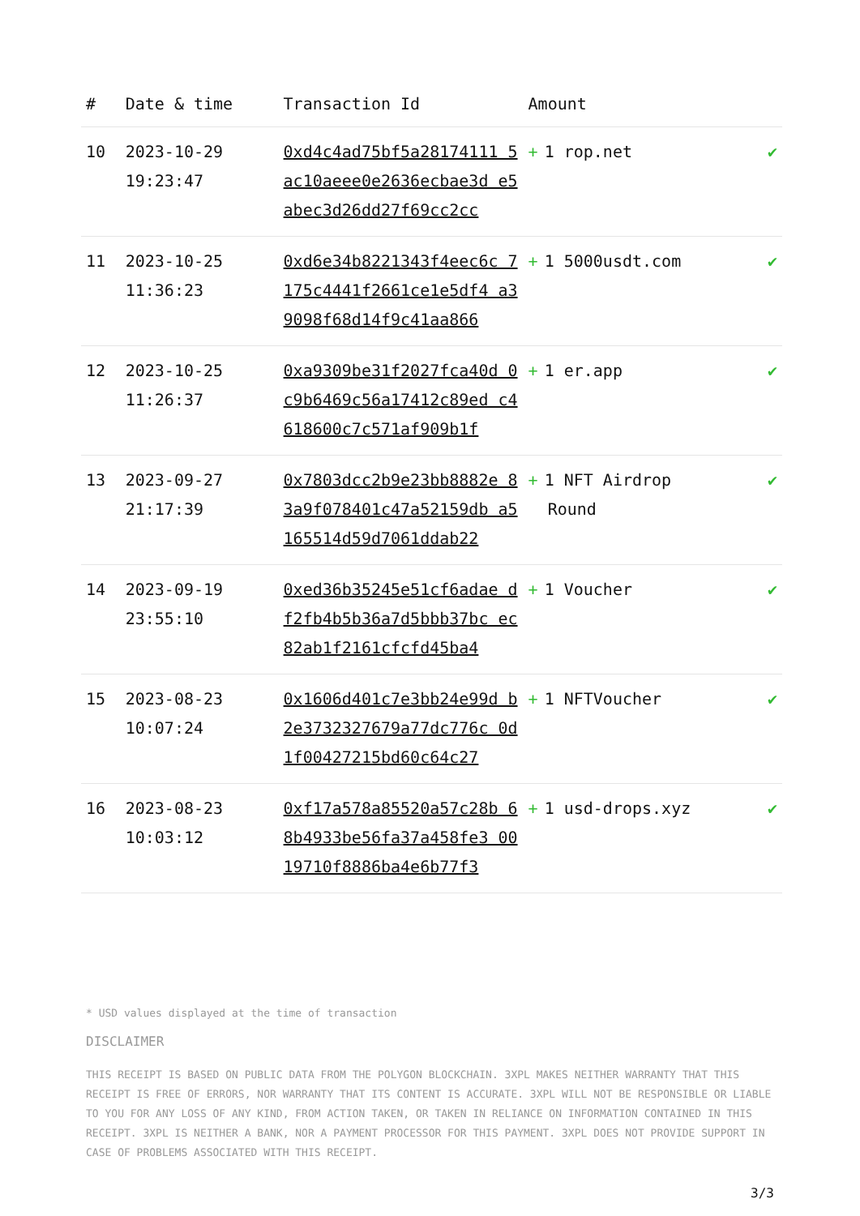| # | Date & time | Transaction Id | Amount | |
| --- | --- | --- | --- | --- |
| 10 | 2023-10-29 19:23:47 | 0xd4c4ad75bf5a28174111 5ac10aeee0e2636ecbae3d e5abec3d26dd27f69cc2cc | + 1 rop.net | ✔ |
| 11 | 2023-10-25 11:36:23 | 0xd6e34b8221343f4eec6c 7175c4441f2661ce1e5df4 a39098f68d14f9c41aa866 | + 1 5000usdt.com | ✔ |
| 12 | 2023-10-25 11:26:37 | 0xa9309be31f2027fca40d 0c9b6469c56a17412c89ed c4618600c7c571af909b1f | + 1 er.app | ✔ |
| 13 | 2023-09-27 21:17:39 | 0x7803dcc2b9e23bb8882e 83a9f078401c47a52159db a5165514d59d7061ddab22 | + 1 NFT Airdrop Round | ✔ |
| 14 | 2023-09-19 23:55:10 | 0xed36b35245e51cf6adae df2fb4b5b36a7d5bbb37bc ec82ab1f2161cfcfd45ba4 | + 1 Voucher | ✔ |
| 15 | 2023-08-23 10:07:24 | 0x1606d401c7e3bb24e99d b2e3732327679a77dc776c 0d1f00427215bd60c64c27 | + 1 NFTVoucher | ✔ |
| 16 | 2023-08-23 10:03:12 | 0xf17a578a85520a57c28b 68b4933be56fa37a458fe3 0019710f8886ba4e6b77f3 | + 1 usd-drops.xyz | ✔ |
* USD values displayed at the time of transaction
DISCLAIMER
THIS RECEIPT IS BASED ON PUBLIC DATA FROM THE POLYGON BLOCKCHAIN. 3XPL MAKES NEITHER WARRANTY THAT THIS RECEIPT IS FREE OF ERRORS, NOR WARRANTY THAT ITS CONTENT IS ACCURATE. 3XPL WILL NOT BE RESPONSIBLE OR LIABLE TO YOU FOR ANY LOSS OF ANY KIND, FROM ACTION TAKEN, OR TAKEN IN RELIANCE ON INFORMATION CONTAINED IN THIS RECEIPT. 3XPL IS NEITHER A BANK, NOR A PAYMENT PROCESSOR FOR THIS PAYMENT. 3XPL DOES NOT PROVIDE SUPPORT IN CASE OF PROBLEMS ASSOCIATED WITH THIS RECEIPT.
3/3